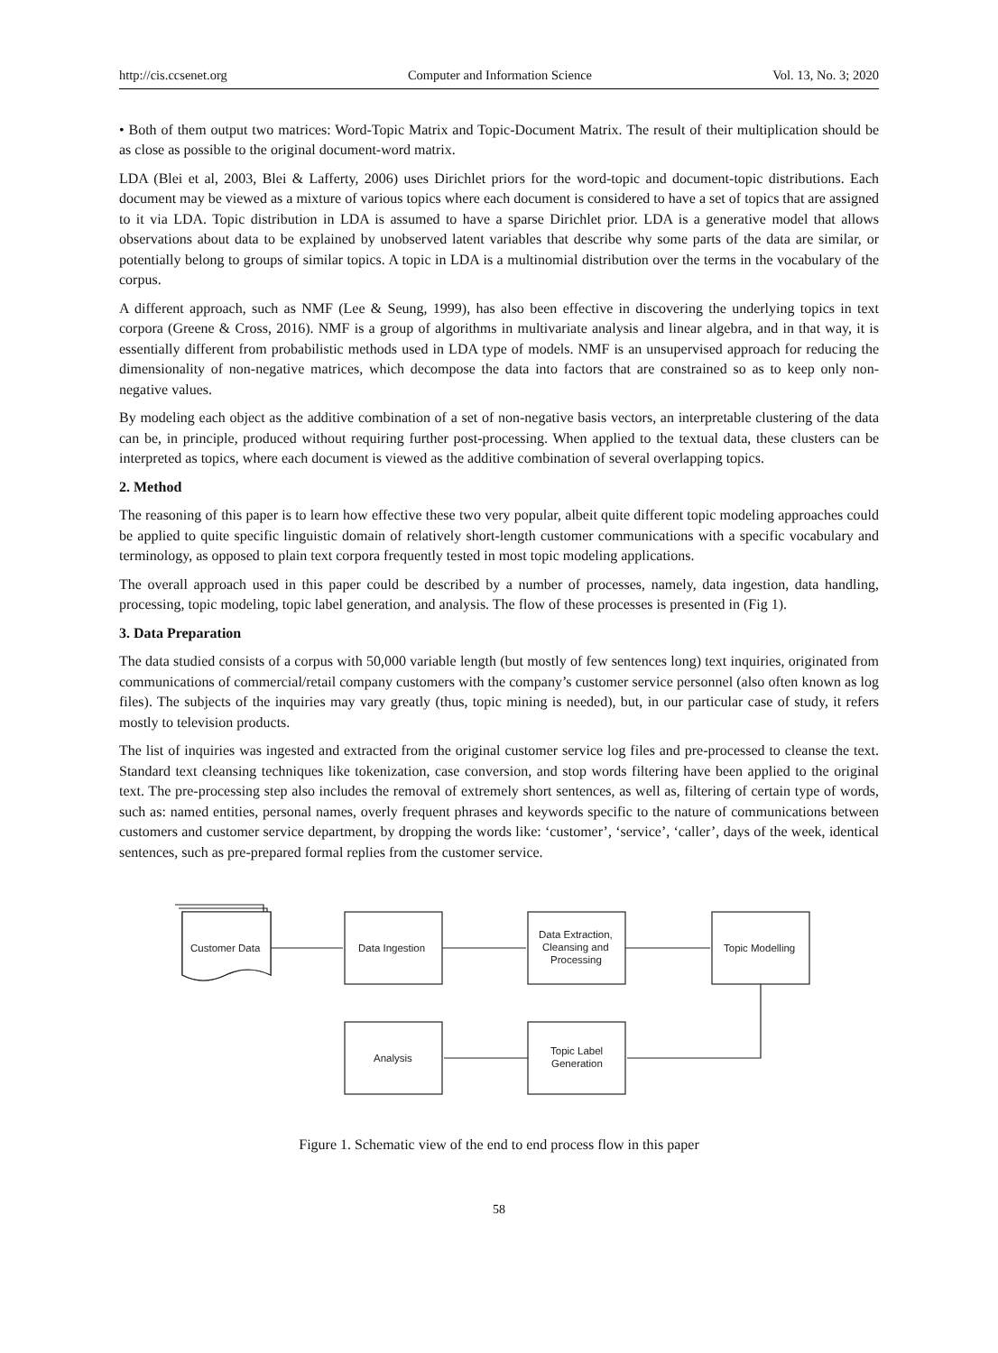http://cis.ccsenet.org Computer and Information Science Vol. 13, No. 3; 2020
• Both of them output two matrices: Word-Topic Matrix and Topic-Document Matrix. The result of their multiplication should be as close as possible to the original document-word matrix.
LDA (Blei et al, 2003, Blei & Lafferty, 2006) uses Dirichlet priors for the word-topic and document-topic distributions. Each document may be viewed as a mixture of various topics where each document is considered to have a set of topics that are assigned to it via LDA. Topic distribution in LDA is assumed to have a sparse Dirichlet prior. LDA is a generative model that allows observations about data to be explained by unobserved latent variables that describe why some parts of the data are similar, or potentially belong to groups of similar topics. A topic in LDA is a multinomial distribution over the terms in the vocabulary of the corpus.
A different approach, such as NMF (Lee & Seung, 1999), has also been effective in discovering the underlying topics in text corpora (Greene & Cross, 2016). NMF is a group of algorithms in multivariate analysis and linear algebra, and in that way, it is essentially different from probabilistic methods used in LDA type of models. NMF is an unsupervised approach for reducing the dimensionality of non-negative matrices, which decompose the data into factors that are constrained so as to keep only non-negative values.
By modeling each object as the additive combination of a set of non-negative basis vectors, an interpretable clustering of the data can be, in principle, produced without requiring further post-processing. When applied to the textual data, these clusters can be interpreted as topics, where each document is viewed as the additive combination of several overlapping topics.
2. Method
The reasoning of this paper is to learn how effective these two very popular, albeit quite different topic modeling approaches could be applied to quite specific linguistic domain of relatively short-length customer communications with a specific vocabulary and terminology, as opposed to plain text corpora frequently tested in most topic modeling applications.
The overall approach used in this paper could be described by a number of processes, namely, data ingestion, data handling, processing, topic modeling, topic label generation, and analysis. The flow of these processes is presented in (Fig 1).
3. Data Preparation
The data studied consists of a corpus with 50,000 variable length (but mostly of few sentences long) text inquiries, originated from communications of commercial/retail company customers with the company’s customer service personnel (also often known as log files). The subjects of the inquiries may vary greatly (thus, topic mining is needed), but, in our particular case of study, it refers mostly to television products.
The list of inquiries was ingested and extracted from the original customer service log files and pre-processed to cleanse the text. Standard text cleansing techniques like tokenization, case conversion, and stop words filtering have been applied to the original text. The pre-processing step also includes the removal of extremely short sentences, as well as, filtering of certain type of words, such as: named entities, personal names, overly frequent phrases and keywords specific to the nature of communications between customers and customer service department, by dropping the words like: ‘customer’, ‘service’, ‘caller’, days of the week, identical sentences, such as pre-prepared formal replies from the customer service.
Customer Data
Data Ingestion
Data Extraction,
Cleansing and
Processing
Topic Modelling
Analysis
Topic Label
Generation
Figure 1. Schematic view of the end to end process flow in this paper
58